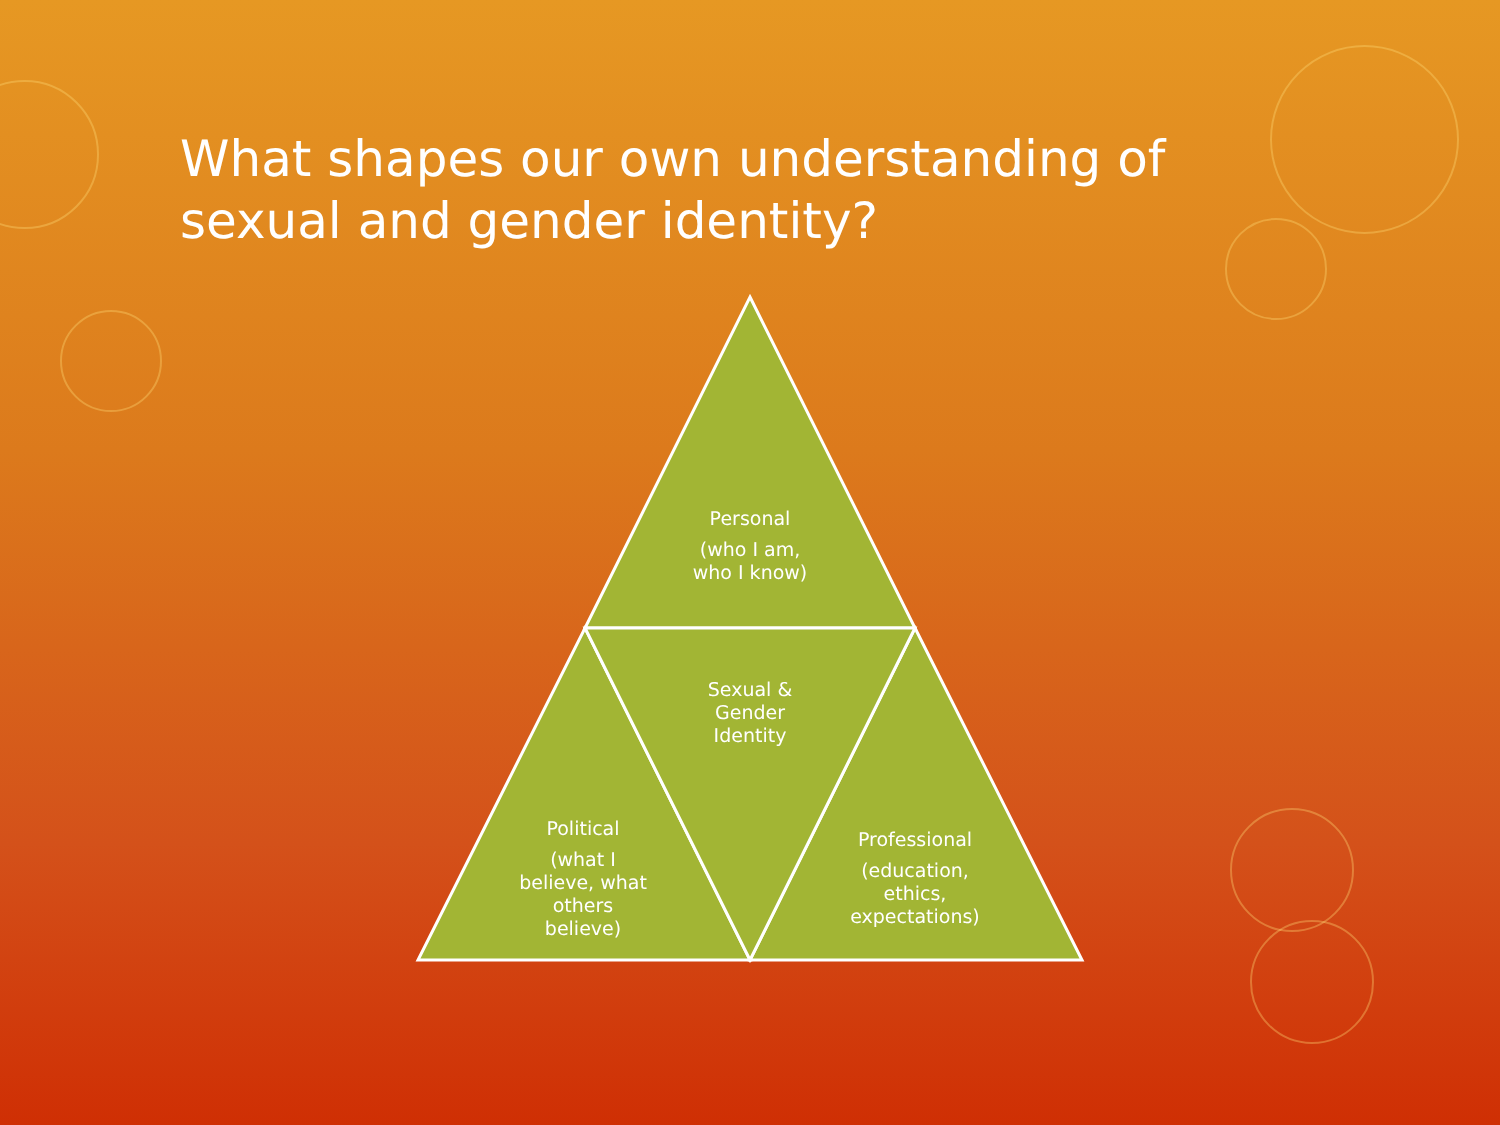What shapes our own understanding of sexual and gender identity?
Personal
(who I am,
who I know)
Sexual &
Gender
Identity
Political
(what I
believe, what
others
believe)
Professional
(education,
ethics,
expectations)